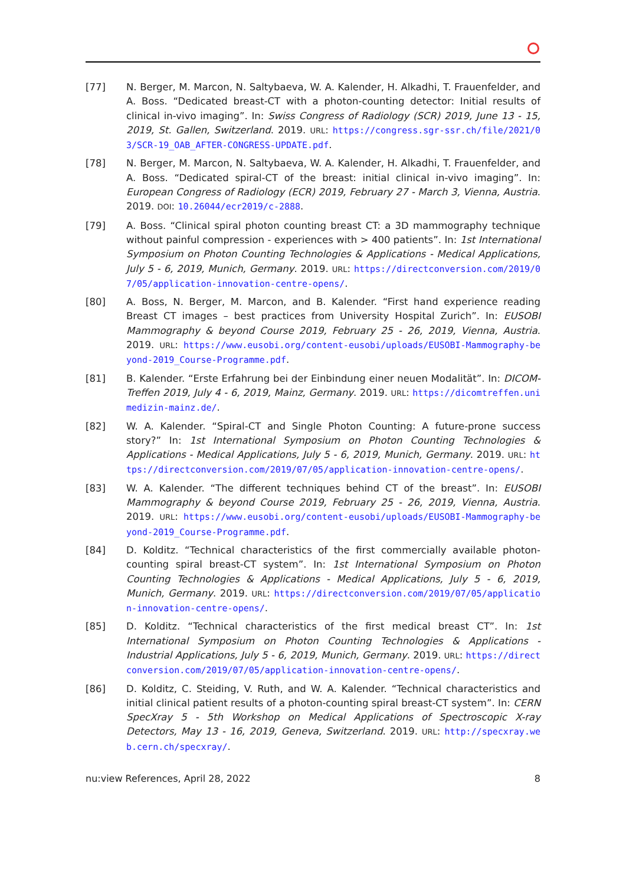[77] N. Berger, M. Marcon, N. Saltybaeva, W. A. Kalender, H. Alkadhi, T. Frauenfelder, and A. Boss. “Dedicated breast-CT with a photon-counting detector: Initial results of clinical in-vivo imaging”. In: Swiss Congress of Radiology (SCR) 2019, June 13 - 15, 2019, St. Gallen, Switzerland. 2019. URL: https://congress.sgr-ssr.ch/file/2021/03/SCR-19_OAB_AFTER-CONGRESS-UPDATE.pdf.
[78] N. Berger, M. Marcon, N. Saltybaeva, W. A. Kalender, H. Alkadhi, T. Frauenfelder, and A. Boss. “Dedicated spiral-CT of the breast: initial clinical in-vivo imaging”. In: European Congress of Radiology (ECR) 2019, February 27 - March 3, Vienna, Austria. 2019. DOI: 10.26044/ecr2019/c-2888.
[79] A. Boss. “Clinical spiral photon counting breast CT: a 3D mammography technique without painful compression - experiences with > 400 patients”. In: 1st International Symposium on Photon Counting Technologies & Applications - Medical Applications, July 5 - 6, 2019, Munich, Germany. 2019. URL: https://directconversion.com/2019/07/05/application-innovation-centre-opens/.
[80] A. Boss, N. Berger, M. Marcon, and B. Kalender. “First hand experience reading Breast CT images – best practices from University Hospital Zurich”. In: EUSOBI Mammography & beyond Course 2019, February 25 - 26, 2019, Vienna, Austria. 2019. URL: https://www.eusobi.org/content-eusobi/uploads/EUSOBI-Mammography-beyond-2019_Course-Programme.pdf.
[81] B. Kalender. “Erste Erfahrung bei der Einbindung einer neuen Modalität”. In: DICOM-Treffen 2019, July 4 - 6, 2019, Mainz, Germany. 2019. URL: https://dicomtreffen.unimedizin-mainz.de/.
[82] W. A. Kalender. “Spiral-CT and Single Photon Counting: A future-prone success story?” In: 1st International Symposium on Photon Counting Technologies & Applications - Medical Applications, July 5 - 6, 2019, Munich, Germany. 2019. URL: https://directconversion.com/2019/07/05/application-innovation-centre-opens/.
[83] W. A. Kalender. “The different techniques behind CT of the breast”. In: EUSOBI Mammography & beyond Course 2019, February 25 - 26, 2019, Vienna, Austria. 2019. URL: https://www.eusobi.org/content-eusobi/uploads/EUSOBI-Mammography-beyond-2019_Course-Programme.pdf.
[84] D. Kolditz. “Technical characteristics of the first commercially available photon-counting spiral breast-CT system”. In: 1st International Symposium on Photon Counting Technologies & Applications - Medical Applications, July 5 - 6, 2019, Munich, Germany. 2019. URL: https://directconversion.com/2019/07/05/application-innovation-centre-opens/.
[85] D. Kolditz. “Technical characteristics of the first medical breast CT”. In: 1st International Symposium on Photon Counting Technologies & Applications - Industrial Applications, July 5 - 6, 2019, Munich, Germany. 2019. URL: https://directconversion.com/2019/07/05/application-innovation-centre-opens/.
[86] D. Kolditz, C. Steiding, V. Ruth, and W. A. Kalender. “Technical characteristics and initial clinical patient results of a photon-counting spiral breast-CT system”. In: CERN SpecXray 5 - 5th Workshop on Medical Applications of Spectroscopic X-ray Detectors, May 13 - 16, 2019, Geneva, Switzerland. 2019. URL: http://specxray.web.cern.ch/specxray/.
nu:view References, April 28, 2022 8